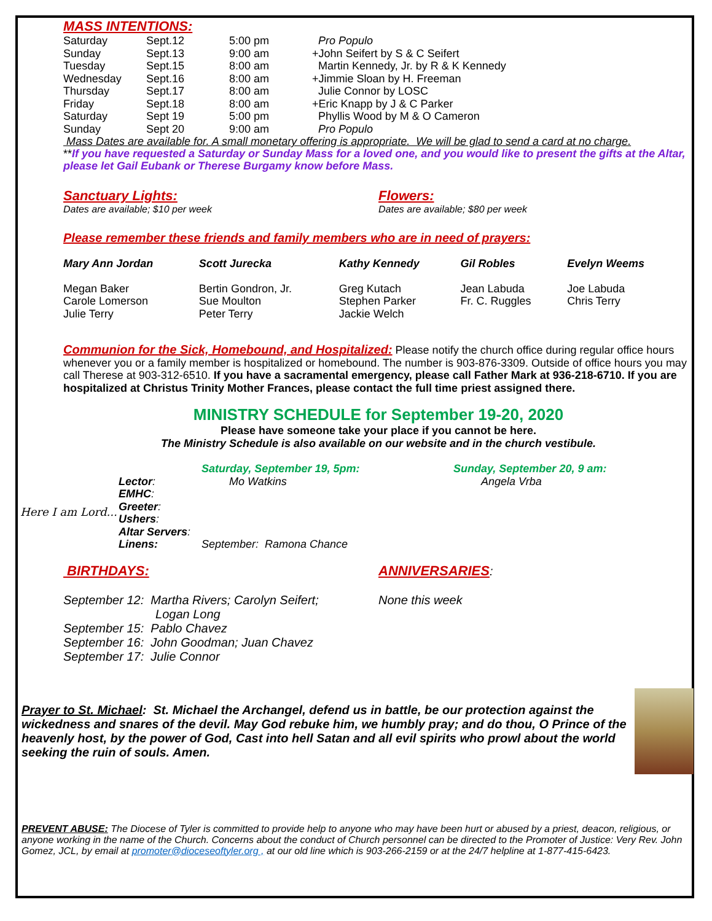MASS INTENTIONS:
| Saturday | Sept.12 | 5:00 pm | Pro Populo |
| Sunday | Sept.13 | 9:00 am | +John Seifert by S & C Seifert |
| Tuesday | Sept.15 | 8:00 am | Martin Kennedy, Jr. by R & K Kennedy |
| Wednesday | Sept.16 | 8:00 am | +Jimmie Sloan by H. Freeman |
| Thursday | Sept.17 | 8:00 am | Julie Connor by LOSC |
| Friday | Sept.18 | 8:00 am | +Eric Knapp by J & C Parker |
| Saturday | Sept 19 | 5:00 pm | Phyllis Wood by M & O Cameron |
| Sunday | Sept 20 | 9:00 am | Pro Populo |
Mass Dates are available for. A small monetary offering is appropriate. We will be glad to send a card at no charge.
**If you have requested a Saturday or Sunday Mass for a loved one, and you would like to present the gifts at the Altar, please let Gail Eubank or Therese Burgamy know before Mass.
Sanctuary Lights:
Dates are available; $10 per week
Flowers:
Dates are available; $80 per week
Please remember these friends and family members who are in need of prayers:
| Mary Ann Jordan | Scott Jurecka | Kathy Kennedy | Gil Robles | Evelyn Weems |
| Megan Baker Carole Lomerson Julie Terry | Bertin Gondron, Jr. Sue Moulton Peter Terry | Greg Kutach Stephen Parker Jackie Welch | Jean Labuda Fr. C. Ruggles | Joe Labuda Chris Terry |
Communion for the Sick, Homebound, and Hospitalized: Please notify the church office during regular office hours whenever you or a family member is hospitalized or homebound. The number is 903-876-3309. Outside of office hours you may call Therese at 903-312-6510. If you have a sacramental emergency, please call Father Mark at 936-218-6710. If you are hospitalized at Christus Trinity Mother Frances, please contact the full time priest assigned there.
MINISTRY SCHEDULE for September 19-20, 2020
Please have someone take your place if you cannot be here.
The Ministry Schedule is also available on our website and in the church vestibule.
Here I am Lord...
| | Saturday, September 19, 5pm: | Sunday, September 20, 9 am: |
| Lector : | Mo Watkins | Angela Vrba |
| EMHC : | | |
| Greeter : | | |
| Ushers : | | |
| Altar Servers : | | |
| Linens: | September: Ramona Chance | |
BIRTHDAYS:
September 12: Martha Rivers; Carolyn Seifert;
Logan Long
September 15: Pablo Chavez
September 16: John Goodman; Juan Chavez
September 17: Julie Connor
ANNIVERSARIES:
None this week
Prayer to St. Michael: St. Michael the Archangel, defend us in battle, be our protection against the wickedness and snares of the devil. May God rebuke him, we humbly pray; and do thou, O Prince of the heavenly host, by the power of God, Cast into hell Satan and all evil spirits who prowl about the world seeking the ruin of souls. Amen.
PREVENT ABUSE: The Diocese of Tyler is committed to provide help to anyone who may have been hurt or abused by a priest, deacon, religious, or anyone working in the name of the Church. Concerns about the conduct of Church personnel can be directed to the Promoter of Justice: Very Rev. John Gomez, JCL, by email at promoter@dioceseoftyler.org , at our old line which is 903-266-2159 or at the 24/7 helpline at 1-877-415-6423.